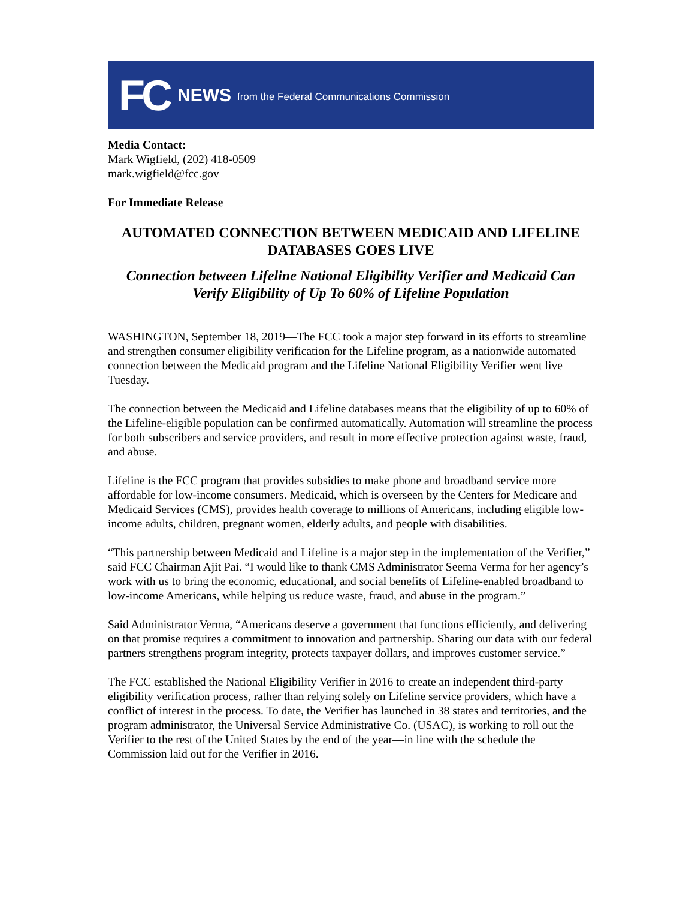FC NEWS from the Federal Communications Commission
Media Contact:
Mark Wigfield, (202) 418-0509
mark.wigfield@fcc.gov
For Immediate Release
AUTOMATED CONNECTION BETWEEN MEDICAID AND LIFELINE DATABASES GOES LIVE
Connection between Lifeline National Eligibility Verifier and Medicaid Can Verify Eligibility of Up To 60% of Lifeline Population
WASHINGTON, September 18, 2019—The FCC took a major step forward in its efforts to streamline and strengthen consumer eligibility verification for the Lifeline program, as a nationwide automated connection between the Medicaid program and the Lifeline National Eligibility Verifier went live Tuesday.
The connection between the Medicaid and Lifeline databases means that the eligibility of up to 60% of the Lifeline-eligible population can be confirmed automatically. Automation will streamline the process for both subscribers and service providers, and result in more effective protection against waste, fraud, and abuse.
Lifeline is the FCC program that provides subsidies to make phone and broadband service more affordable for low-income consumers. Medicaid, which is overseen by the Centers for Medicare and Medicaid Services (CMS), provides health coverage to millions of Americans, including eligible low-income adults, children, pregnant women, elderly adults, and people with disabilities.
“This partnership between Medicaid and Lifeline is a major step in the implementation of the Verifier,” said FCC Chairman Ajit Pai. “I would like to thank CMS Administrator Seema Verma for her agency’s work with us to bring the economic, educational, and social benefits of Lifeline-enabled broadband to low-income Americans, while helping us reduce waste, fraud, and abuse in the program.”
Said Administrator Verma, “Americans deserve a government that functions efficiently, and delivering on that promise requires a commitment to innovation and partnership. Sharing our data with our federal partners strengthens program integrity, protects taxpayer dollars, and improves customer service.”
The FCC established the National Eligibility Verifier in 2016 to create an independent third-party eligibility verification process, rather than relying solely on Lifeline service providers, which have a conflict of interest in the process. To date, the Verifier has launched in 38 states and territories, and the program administrator, the Universal Service Administrative Co. (USAC), is working to roll out the Verifier to the rest of the United States by the end of the year—in line with the schedule the Commission laid out for the Verifier in 2016.